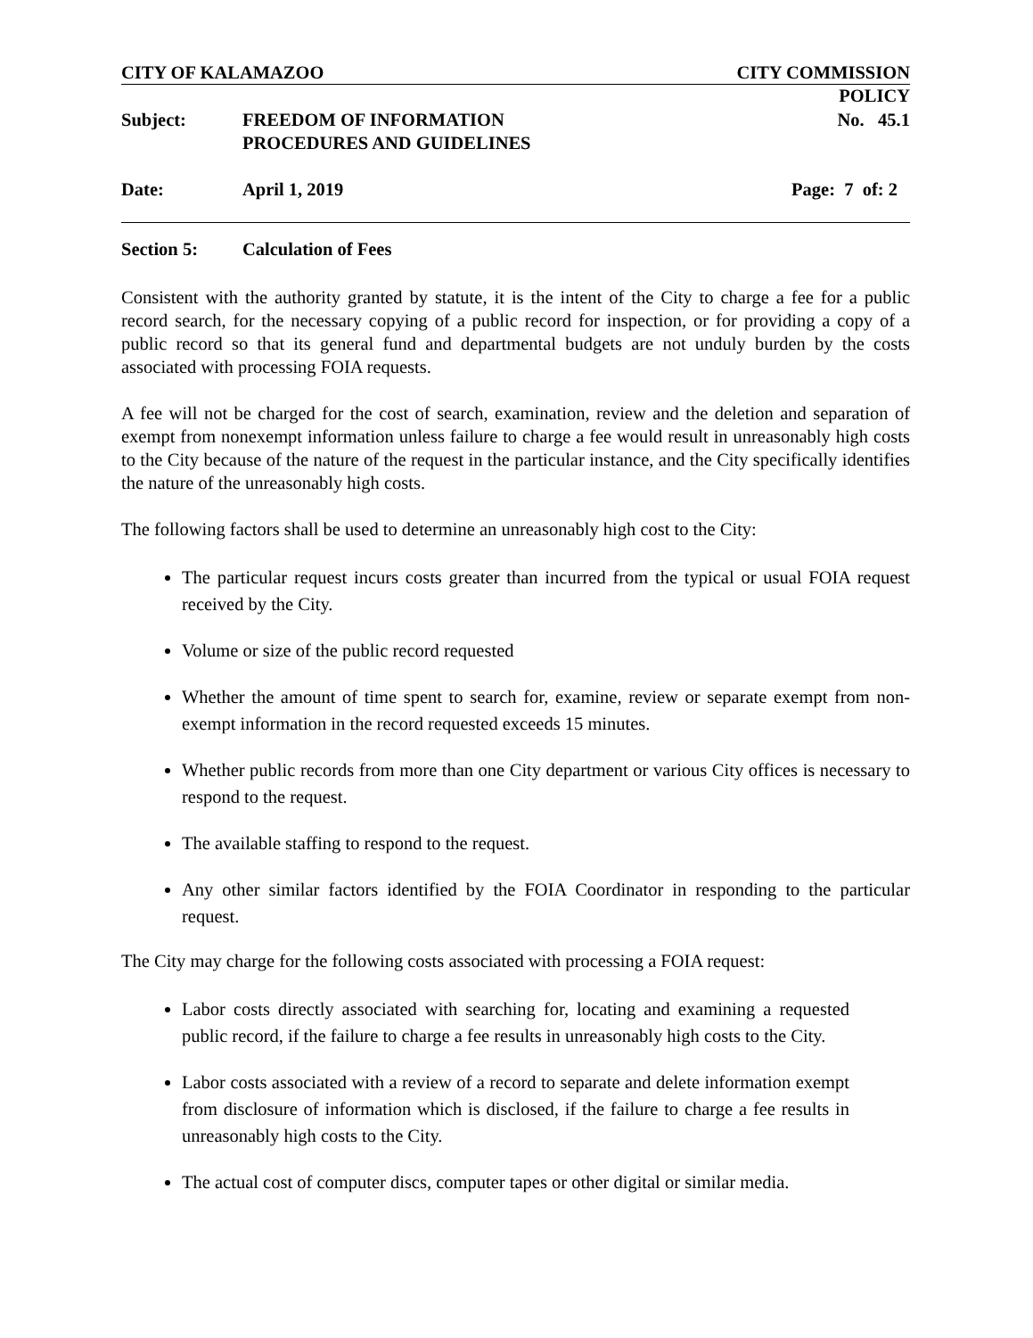CITY OF KALAMAZOO CITY COMMISSION
POLICY
Subject: FREEDOM OF INFORMATION
PROCEDURES AND GUIDELINES
No. 45.1
Date: April 1, 2019 Page: 7 of: 2
Section 5: Calculation of Fees
Consistent with the authority granted by statute, it is the intent of the City to charge a fee for a public record search, for the necessary copying of a public record for inspection, or for providing a copy of a public record so that its general fund and departmental budgets are not unduly burden by the costs associated with processing FOIA requests.
A fee will not be charged for the cost of search, examination, review and the deletion and separation of exempt from nonexempt information unless failure to charge a fee would result in unreasonably high costs to the City because of the nature of the request in the particular instance, and the City specifically identifies the nature of the unreasonably high costs.
The following factors shall be used to determine an unreasonably high cost to the City:
The particular request incurs costs greater than incurred from the typical or usual FOIA request received by the City.
Volume or size of the public record requested
Whether the amount of time spent to search for, examine, review or separate exempt from non-exempt information in the record requested exceeds 15 minutes.
Whether public records from more than one City department or various City offices is necessary to respond to the request.
The available staffing to respond to the request.
Any other similar factors identified by the FOIA Coordinator in responding to the particular request.
The City may charge for the following costs associated with processing a FOIA request:
Labor costs directly associated with searching for, locating and examining a requested public record, if the failure to charge a fee results in unreasonably high costs to the City.
Labor costs associated with a review of a record to separate and delete information exempt from disclosure of information which is disclosed, if the failure to charge a fee results in unreasonably high costs to the City.
The actual cost of computer discs, computer tapes or other digital or similar media.